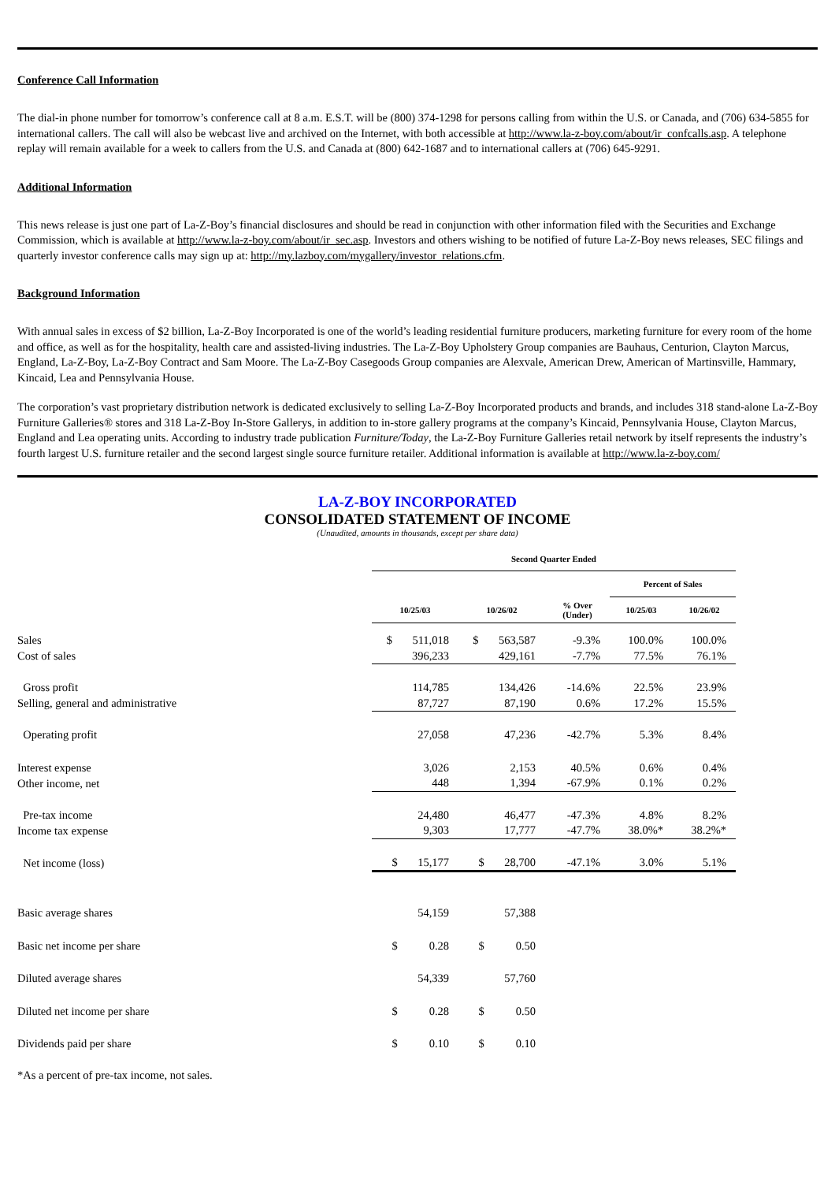Conference Call Information
The dial-in phone number for tomorrow’s conference call at 8 a.m. E.S.T. will be (800) 374-1298 for persons calling from within the U.S. or Canada, and (706) 634-5855 for international callers. The call will also be webcast live and archived on the Internet, with both accessible at http://www.la-z-boy.com/about/ir_confcalls.asp. A telephone replay will remain available for a week to callers from the U.S. and Canada at (800) 642-1687 and to international callers at (706) 645-9291.
Additional Information
This news release is just one part of La-Z-Boy’s financial disclosures and should be read in conjunction with other information filed with the Securities and Exchange Commission, which is available at http://www.la-z-boy.com/about/ir_sec.asp. Investors and others wishing to be notified of future La-Z-Boy news releases, SEC filings and quarterly investor conference calls may sign up at: http://my.lazboy.com/mygallery/investor_relations.cfm.
Background Information
With annual sales in excess of $2 billion, La-Z-Boy Incorporated is one of the world’s leading residential furniture producers, marketing furniture for every room of the home and office, as well as for the hospitality, health care and assisted-living industries. The La-Z-Boy Upholstery Group companies are Bauhaus, Centurion, Clayton Marcus, England, La-Z-Boy, La-Z-Boy Contract and Sam Moore. The La-Z-Boy Casegoods Group companies are Alexvale, American Drew, American of Martinsville, Hammary, Kincaid, Lea and Pennsylvania House.
The corporation’s vast proprietary distribution network is dedicated exclusively to selling La-Z-Boy Incorporated products and brands, and includes 318 stand-alone La-Z-Boy Furniture Galleries® stores and 318 La-Z-Boy In-Store Gallerys, in addition to in-store gallery programs at the company’s Kincaid, Pennsylvania House, Clayton Marcus, England and Lea operating units. According to industry trade publication Furniture/Today, the La-Z-Boy Furniture Galleries retail network by itself represents the industry’s fourth largest U.S. furniture retailer and the second largest single source furniture retailer. Additional information is available at http://www.la-z-boy.com/
LA-Z-BOY INCORPORATED
CONSOLIDATED STATEMENT OF INCOME
(Unaudited, amounts in thousands, except per share data)
| | Second Quarter Ended | | | | | |
| | | | | Percent of Sales | | |
| | 10/25/03 | 10/26/02 | % Over (Under) | 10/25/03 | 10/26/02 | |
| Sales | $ 511,018 | $ 563,587 | -9.3% | 100.0% | 100.0% | |
| Cost of sales | 396,233 | 429,161 | -7.7% | 77.5% | 76.1% | |
| Gross profit | 114,785 | 134,426 | -14.6% | 22.5% | 23.9% | |
| Selling, general and administrative | 87,727 | 87,190 | 0.6% | 17.2% | 15.5% | |
| Operating profit | 27,058 | 47,236 | -42.7% | 5.3% | 8.4% | |
| Interest expense | 3,026 | 2,153 | 40.5% | 0.6% | 0.4% | |
| Other income, net | 448 | 1,394 | -67.9% | 0.1% | 0.2% | |
| Pre-tax income | 24,480 | 46,477 | -47.3% | 4.8% | 8.2% | |
| Income tax expense | 9,303 | 17,777 | -47.7% | 38.0%* | 38.2%* | |
| Net income (loss) | $ 15,177 | $ 28,700 | -47.1% | 3.0% | 5.1% | |
| Basic average shares | 54,159 | 57,388 | | | | |
| Basic net income per share | $ 0.28 | $ 0.50 | | | | |
| Diluted average shares | 54,339 | 57,760 | | | | |
| Diluted net income per share | $ 0.28 | $ 0.50 | | | | |
| Dividends paid per share | $ 0.10 | $ 0.10 | | | | |
*As a percent of pre-tax income, not sales.